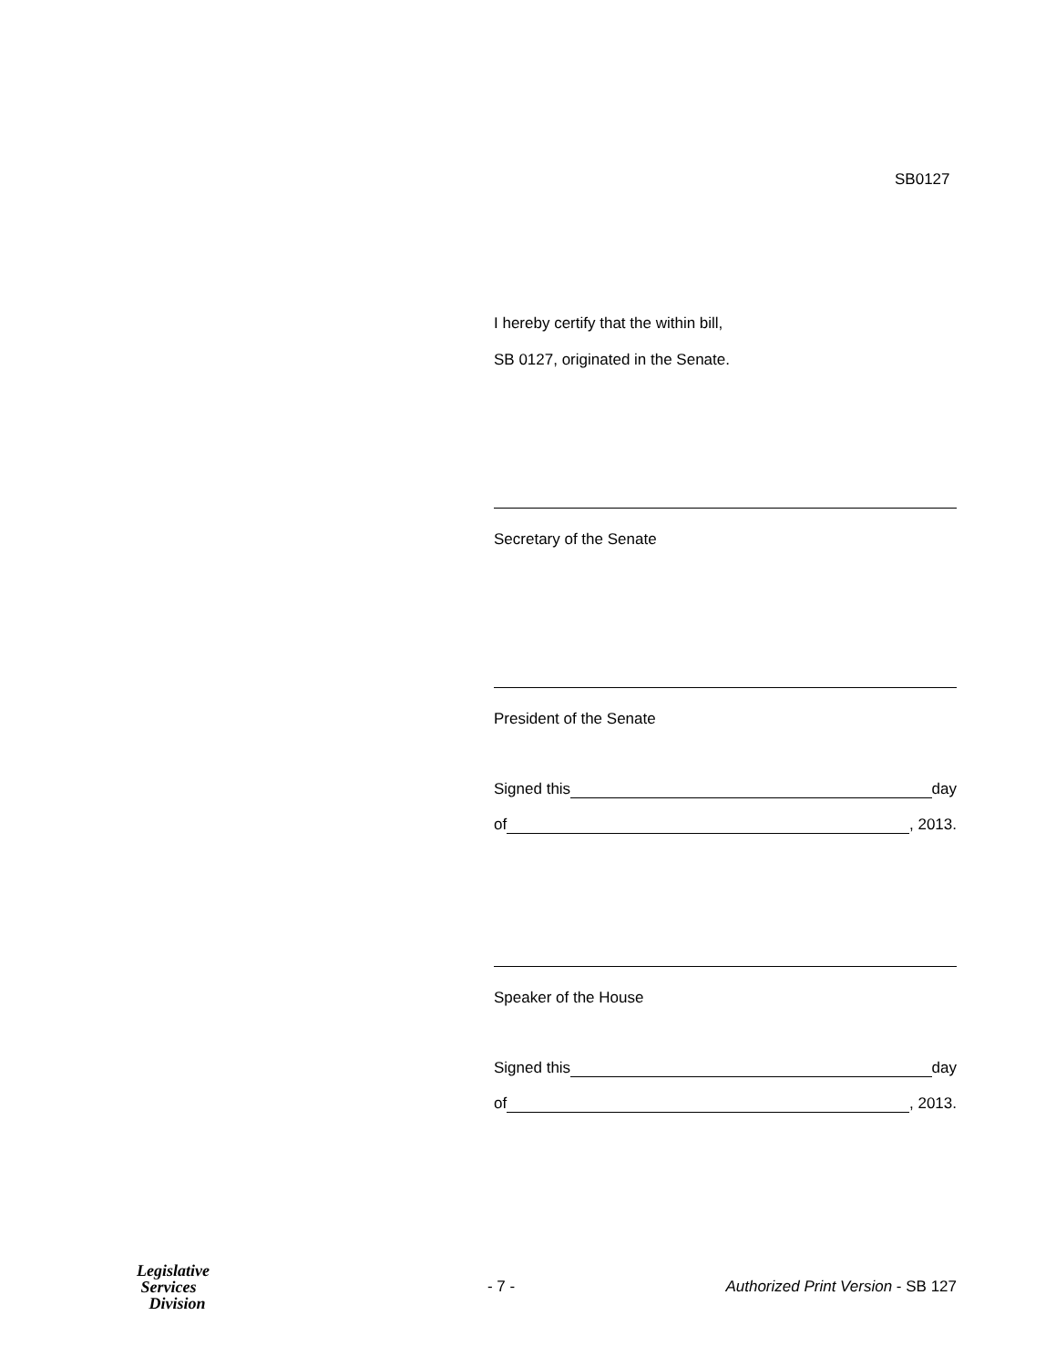SB0127
I hereby certify that the within bill,
SB 0127, originated in the Senate.
Secretary of the Senate
President of the Senate
Signed this day
of , 2013.
Speaker of the House
Signed this day
of , 2013.
Legislative
Services
Division
- 7 -
Authorized Print Version - SB 127